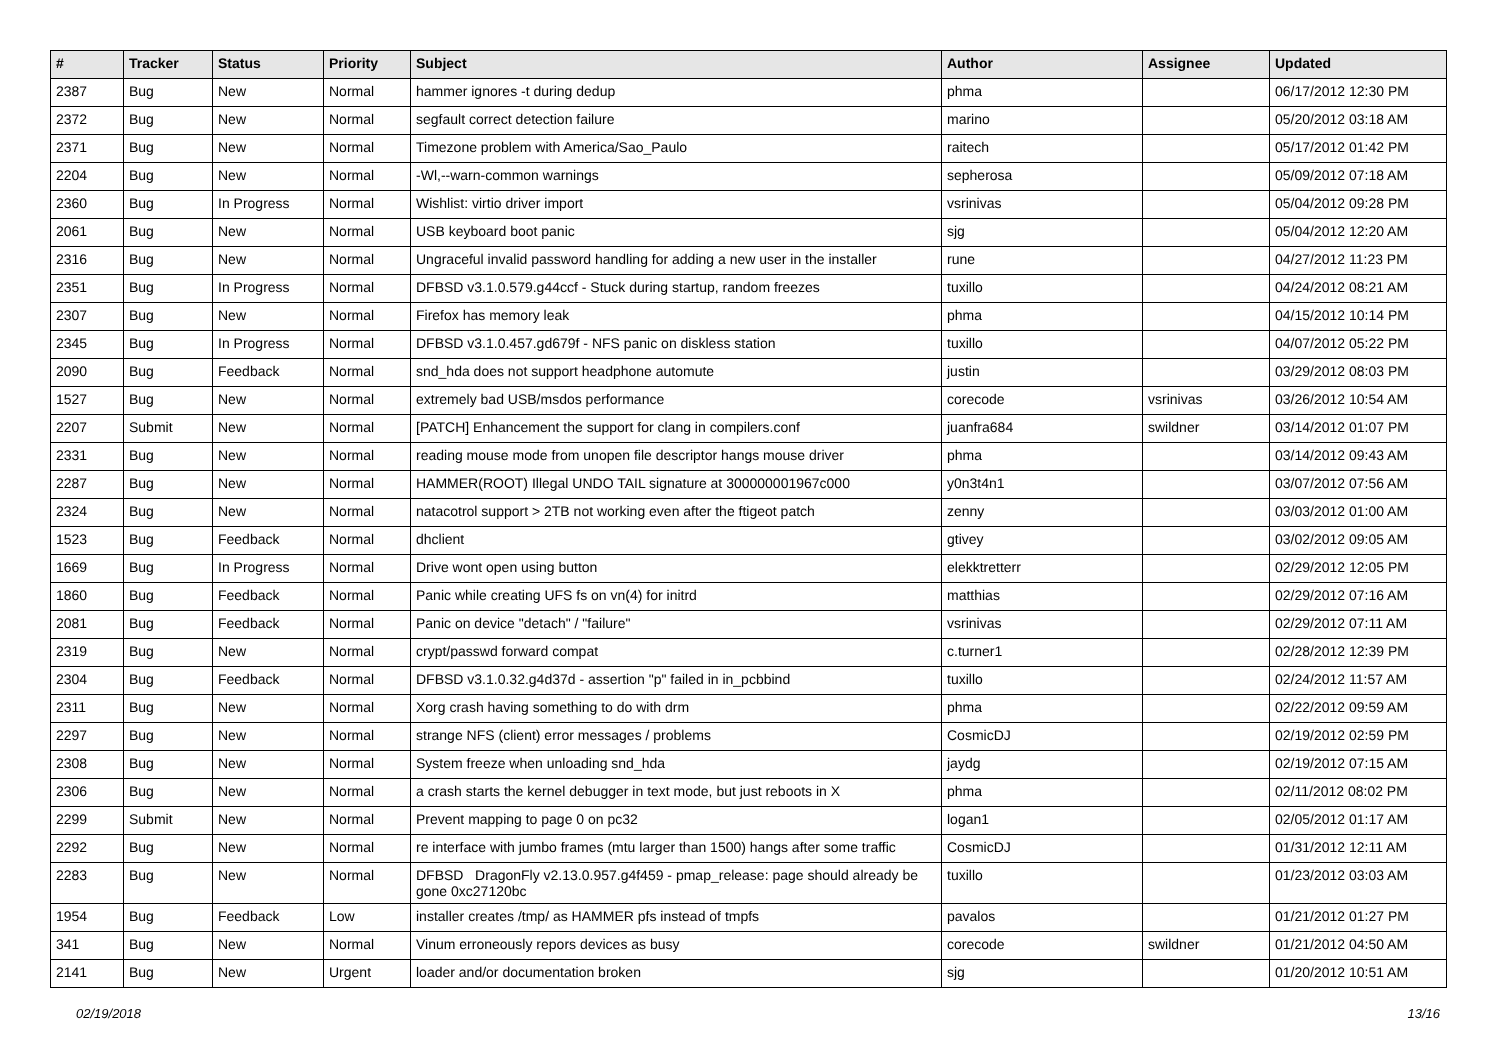| # | Tracker | Status | Priority | Subject | Author | Assignee | Updated |
| --- | --- | --- | --- | --- | --- | --- | --- |
| 2387 | Bug | New | Normal | hammer ignores -t during dedup | phma | | 06/17/2012 12:30 PM |
| 2372 | Bug | New | Normal | segfault correct detection failure | marino | | 05/20/2012 03:18 AM |
| 2371 | Bug | New | Normal | Timezone problem with America/Sao_Paulo | raitech | | 05/17/2012 01:42 PM |
| 2204 | Bug | New | Normal | -Wl,--warn-common warnings | sepherosa | | 05/09/2012 07:18 AM |
| 2360 | Bug | In Progress | Normal | Wishlist: virtio driver import | vsrinivas | | 05/04/2012 09:28 PM |
| 2061 | Bug | New | Normal | USB keyboard boot panic | sjg | | 05/04/2012 12:20 AM |
| 2316 | Bug | New | Normal | Ungraceful invalid password handling for adding a new user in the installer | rune | | 04/27/2012 11:23 PM |
| 2351 | Bug | In Progress | Normal | DFBSD v3.1.0.579.g44ccf - Stuck during startup, random freezes | tuxillo | | 04/24/2012 08:21 AM |
| 2307 | Bug | New | Normal | Firefox has memory leak | phma | | 04/15/2012 10:14 PM |
| 2345 | Bug | In Progress | Normal | DFBSD v3.1.0.457.gd679f - NFS panic on diskless station | tuxillo | | 04/07/2012 05:22 PM |
| 2090 | Bug | Feedback | Normal | snd_hda does not support headphone automute | justin | | 03/29/2012 08:03 PM |
| 1527 | Bug | New | Normal | extremely bad USB/msdos performance | corecode | vsrinivas | 03/26/2012 10:54 AM |
| 2207 | Submit | New | Normal | [PATCH] Enhancement the support for clang in compilers.conf | juanfra684 | swildner | 03/14/2012 01:07 PM |
| 2331 | Bug | New | Normal | reading mouse mode from unopen file descriptor hangs mouse driver | phma | | 03/14/2012 09:43 AM |
| 2287 | Bug | New | Normal | HAMMER(ROOT) Illegal UNDO TAIL signature at 300000001967c000 | y0n3t4n1 | | 03/07/2012 07:56 AM |
| 2324 | Bug | New | Normal | natacotrol support > 2TB not working even after the ftigeot patch | zenny | | 03/03/2012 01:00 AM |
| 1523 | Bug | Feedback | Normal | dhclient | gtivey | | 03/02/2012 09:05 AM |
| 1669 | Bug | In Progress | Normal | Drive wont open using button | elekktretterr | | 02/29/2012 12:05 PM |
| 1860 | Bug | Feedback | Normal | Panic while creating UFS fs on vn(4) for initrd | matthias | | 02/29/2012 07:16 AM |
| 2081 | Bug | Feedback | Normal | Panic on device "detach" / "failure" | vsrinivas | | 02/29/2012 07:11 AM |
| 2319 | Bug | New | Normal | crypt/passwd forward compat | c.turner1 | | 02/28/2012 12:39 PM |
| 2304 | Bug | Feedback | Normal | DFBSD v3.1.0.32.g4d37d - assertion "p" failed in in_pcbbind | tuxillo | | 02/24/2012 11:57 AM |
| 2311 | Bug | New | Normal | Xorg crash having something to do with drm | phma | | 02/22/2012 09:59 AM |
| 2297 | Bug | New | Normal | strange NFS (client) error messages / problems | CosmicDJ | | 02/19/2012 02:59 PM |
| 2308 | Bug | New | Normal | System freeze when unloading snd_hda | jaydg | | 02/19/2012 07:15 AM |
| 2306 | Bug | New | Normal | a crash starts the kernel debugger in text mode, but just reboots in X | phma | | 02/11/2012 08:02 PM |
| 2299 | Submit | New | Normal | Prevent mapping to page 0 on pc32 | logan1 | | 02/05/2012 01:17 AM |
| 2292 | Bug | New | Normal | re interface with jumbo frames (mtu larger than 1500) hangs after some traffic | CosmicDJ | | 01/31/2012 12:11 AM |
| 2283 | Bug | New | Normal | DFBSD DragonFly v2.13.0.957.g4f459 - pmap_release: page should already be gone 0xc27120bc | tuxillo | | 01/23/2012 03:03 AM |
| 1954 | Bug | Feedback | Low | installer creates /tmp/ as HAMMER pfs instead of tmpfs | pavalos | | 01/21/2012 01:27 PM |
| 341 | Bug | New | Normal | Vinum erroneously repors devices as busy | corecode | swildner | 01/21/2012 04:50 AM |
| 2141 | Bug | New | Urgent | loader and/or documentation broken | sjg | | 01/20/2012 10:51 AM |
02/19/2018 13/16